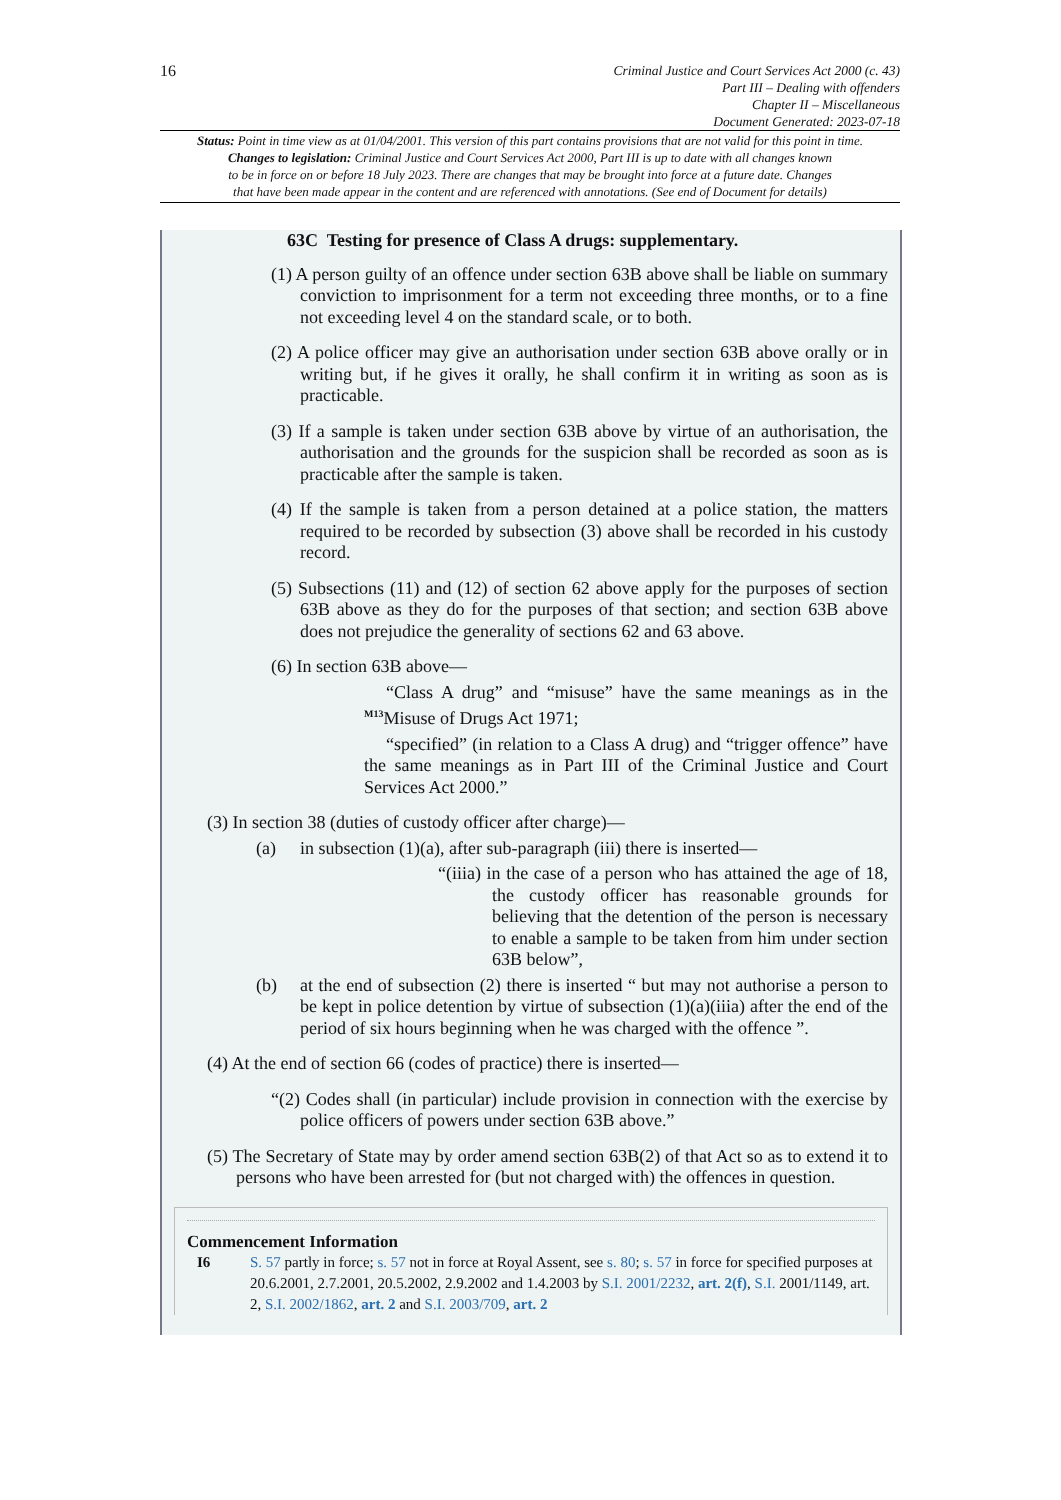16
Criminal Justice and Court Services Act 2000 (c. 43)
Part III – Dealing with offenders
Chapter II – Miscellaneous
Document Generated: 2023-07-18
Status: Point in time view as at 01/04/2001. This version of this part contains provisions that are not valid for this point in time.
Changes to legislation: Criminal Justice and Court Services Act 2000, Part III is up to date with all changes known
to be in force on or before 18 July 2023. There are changes that may be brought into force at a future date. Changes
that have been made appear in the content and are referenced with annotations. (See end of Document for details)
63C Testing for presence of Class A drugs: supplementary.
(1) A person guilty of an offence under section 63B above shall be liable on summary conviction to imprisonment for a term not exceeding three months, or to a fine not exceeding level 4 on the standard scale, or to both.
(2) A police officer may give an authorisation under section 63B above orally or in writing but, if he gives it orally, he shall confirm it in writing as soon as is practicable.
(3) If a sample is taken under section 63B above by virtue of an authorisation, the authorisation and the grounds for the suspicion shall be recorded as soon as is practicable after the sample is taken.
(4) If the sample is taken from a person detained at a police station, the matters required to be recorded by subsection (3) above shall be recorded in his custody record.
(5) Subsections (11) and (12) of section 62 above apply for the purposes of section 63B above as they do for the purposes of that section; and section 63B above does not prejudice the generality of sections 62 and 63 above.
(6) In section 63B above—
“Class A drug” and “misuse” have the same meanings as in the <sup>M13</sup>Misuse of Drugs Act 1971;
“specified” (in relation to a Class A drug) and “trigger offence” have the same meanings as in Part III of the Criminal Justice and Court Services Act 2000.”
(3) In section 38 (duties of custody officer after charge)—
(a) in subsection (1)(a), after sub-paragraph (iii) there is inserted—
“(iiia) in the case of a person who has attained the age of 18, the custody officer has reasonable grounds for believing that the detention of the person is necessary to enable a sample to be taken from him under section 63B below”,
(b) at the end of subsection (2) there is inserted “ but may not authorise a person to be kept in police detention by virtue of subsection (1)(a)(iiia) after the end of the period of six hours beginning when he was charged with the offence ”.
(4) At the end of section 66 (codes of practice) there is inserted—
“(2) Codes shall (in particular) include provision in connection with the exercise by police officers of powers under section 63B above.”
(5) The Secretary of State may by order amend section 63B(2) of that Act so as to extend it to persons who have been arrested for (but not charged with) the offences in question.
Commencement Information
I6 S. 57 partly in force; s. 57 not in force at Royal Assent, see s. 80; s. 57 in force for specified purposes at 20.6.2001, 2.7.2001, 20.5.2002, 2.9.2002 and 1.4.2003 by S.I. 2001/2232, art. 2(f), S.I. 2001/1149, art. 2, S.I. 2002/1862, art. 2 and S.I. 2003/709, art. 2